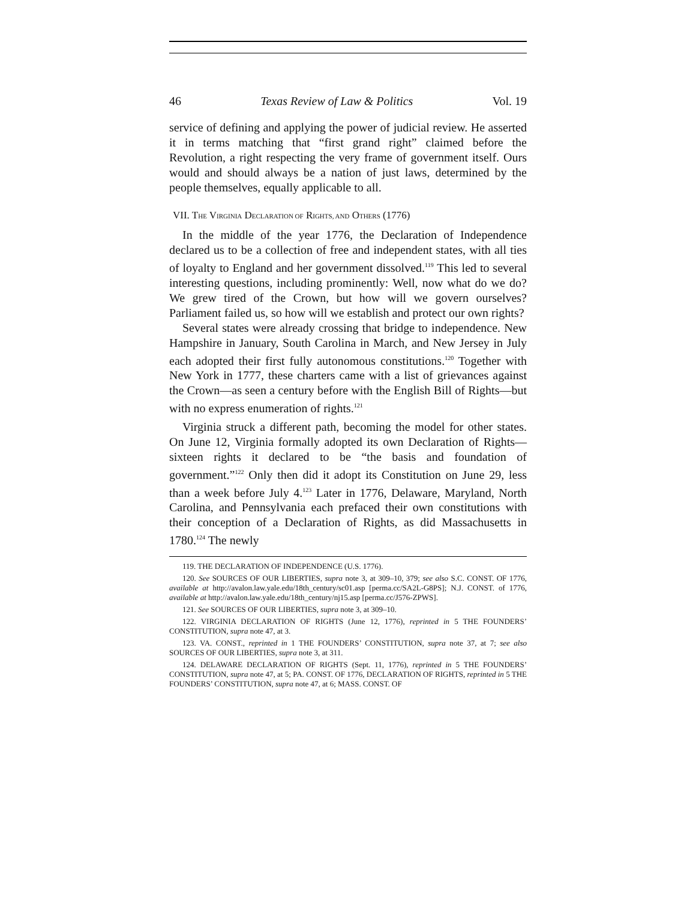46 Texas Review of Law & Politics Vol. 19
service of defining and applying the power of judicial review. He asserted it in terms matching that “first grand right” claimed before the Revolution, a right respecting the very frame of government itself. Ours would and should always be a nation of just laws, determined by the people themselves, equally applicable to all.
VII. THE VIRGINIA DECLARATION OF RIGHTS, AND OTHERS (1776)
In the middle of the year 1776, the Declaration of Independence declared us to be a collection of free and independent states, with all ties of loyalty to England and her government dissolved.<sup>119</sup> This led to several interesting questions, including prominently: Well, now what do we do? We grew tired of the Crown, but how will we govern ourselves? Parliament failed us, so how will we establish and protect our own rights?
Several states were already crossing that bridge to independence. New Hampshire in January, South Carolina in March, and New Jersey in July each adopted their first fully autonomous constitutions.<sup>120</sup> Together with New York in 1777, these charters came with a list of grievances against the Crown—as seen a century before with the English Bill of Rights—but with no express enumeration of rights.<sup>121</sup>
Virginia struck a different path, becoming the model for other states. On June 12, Virginia formally adopted its own Declaration of Rights—sixteen rights it declared to be “the basis and foundation of government.”<sup>122</sup> Only then did it adopt its Constitution on June 29, less than a week before July 4.<sup>123</sup> Later in 1776, Delaware, Maryland, North Carolina, and Pennsylvania each prefaced their own constitutions with their conception of a Declaration of Rights, as did Massachusetts in 1780.<sup>124</sup> The newly
119. THE DECLARATION OF INDEPENDENCE (U.S. 1776).
120. See SOURCES OF OUR LIBERTIES, supra note 3, at 309–10, 379; see also S.C. CONST. OF 1776, available at http://avalon.law.yale.edu/18th_century/sc01.asp [perma.cc/SA2L-G8PS]; N.J. CONST. of 1776, available at http://avalon.law.yale.edu/18th_century/nj15.asp [perma.cc/J576-ZPWS].
121. See SOURCES OF OUR LIBERTIES, supra note 3, at 309–10.
122. VIRGINIA DECLARATION OF RIGHTS (June 12, 1776), reprinted in 5 THE FOUNDERS’ CONSTITUTION, supra note 47, at 3.
123. VA. CONST., reprinted in 1 THE FOUNDERS’ CONSTITUTION, supra note 37, at 7; see also SOURCES OF OUR LIBERTIES, supra note 3, at 311.
124. DELAWARE DECLARATION OF RIGHTS (Sept. 11, 1776), reprinted in 5 THE FOUNDERS’ CONSTITUTION, supra note 47, at 5; PA. CONST. OF 1776, DECLARATION OF RIGHTS, reprinted in 5 THE FOUNDERS’ CONSTITUTION, supra note 47, at 6; MASS. CONST. OF